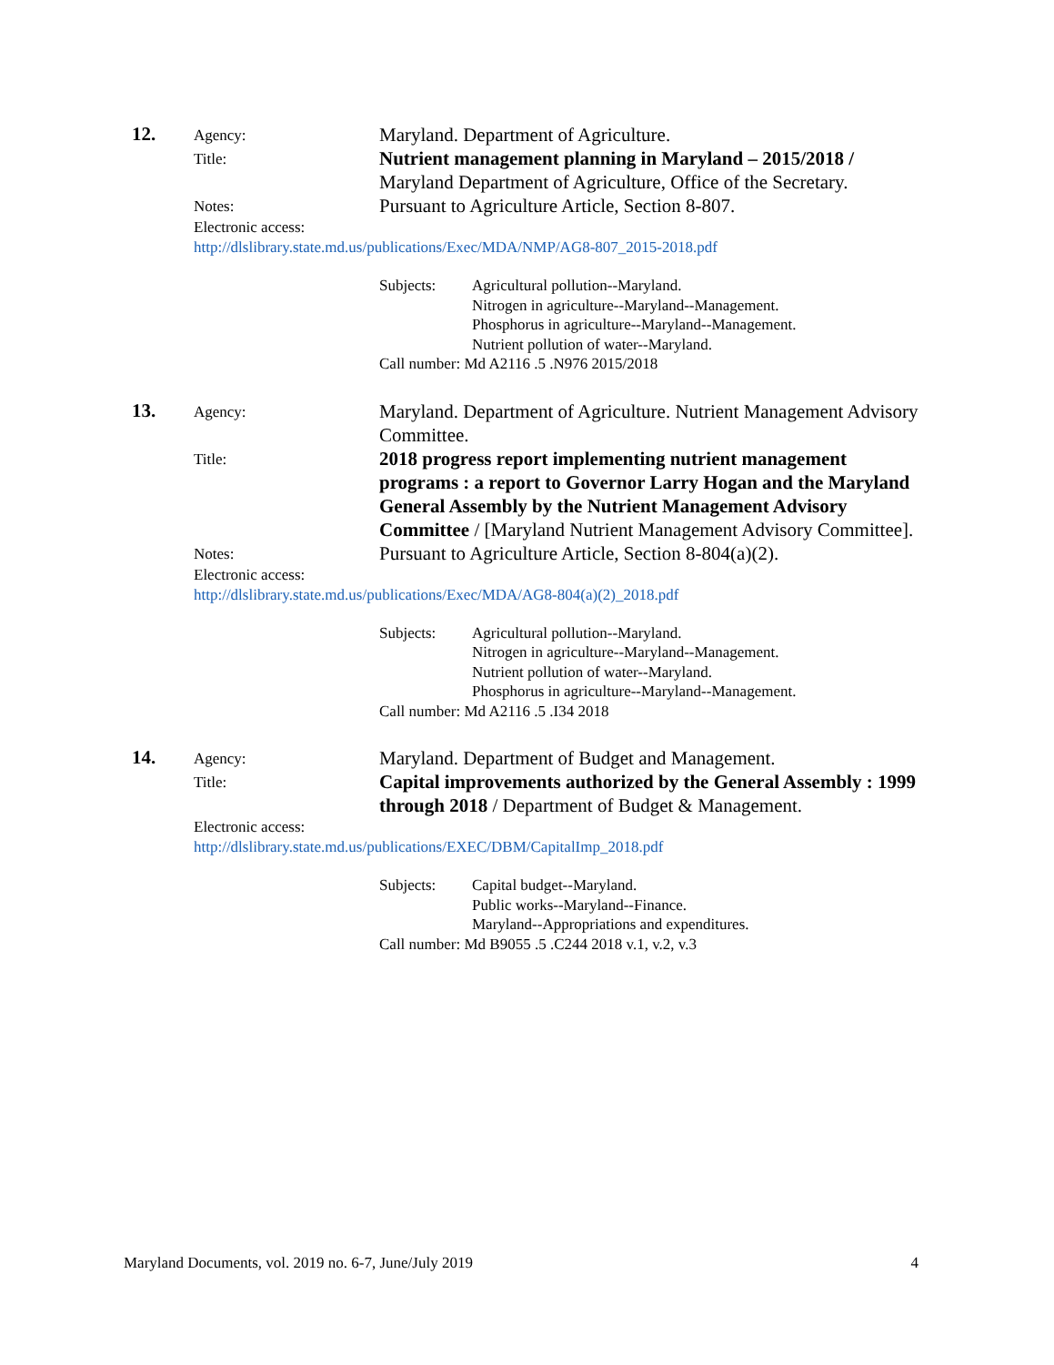12.
Agency:
Maryland. Department of Agriculture.
Title:
Nutrient management planning in Maryland – 2015/2018 / Maryland Department of Agriculture, Office of the Secretary.
Notes:
Pursuant to Agriculture Article, Section 8-807.
Electronic access:
http://dlslibrary.state.md.us/publications/Exec/MDA/NMP/AG8-807_2015-2018.pdf
Subjects:
Agricultural pollution--Maryland.
Nitrogen in agriculture--Maryland--Management.
Phosphorus in agriculture--Maryland--Management.
Nutrient pollution of water--Maryland.
Call number: Md A2116 .5 .N976 2015/2018
13.
Agency:
Maryland. Department of Agriculture. Nutrient Management Advisory Committee.
Title:
2018 progress report implementing nutrient management programs : a report to Governor Larry Hogan and the Maryland General Assembly by the Nutrient Management Advisory Committee / [Maryland Nutrient Management Advisory Committee].
Notes:
Pursuant to Agriculture Article, Section 8-804(a)(2).
Electronic access:
http://dlslibrary.state.md.us/publications/Exec/MDA/AG8-804(a)(2)_2018.pdf
Subjects:
Agricultural pollution--Maryland.
Nitrogen in agriculture--Maryland--Management.
Nutrient pollution of water--Maryland.
Phosphorus in agriculture--Maryland--Management.
Call number: Md A2116 .5 .I34 2018
14.
Agency:
Maryland. Department of Budget and Management.
Title:
Capital improvements authorized by the General Assembly : 1999 through 2018 / Department of Budget & Management.
Electronic access:
http://dlslibrary.state.md.us/publications/EXEC/DBM/CapitalImp_2018.pdf
Subjects:
Capital budget--Maryland.
Public works--Maryland--Finance.
Maryland--Appropriations and expenditures.
Call number: Md B9055 .5 .C244 2018 v.1, v.2, v.3
Maryland Documents, vol. 2019 no. 6-7, June/July 2019 4